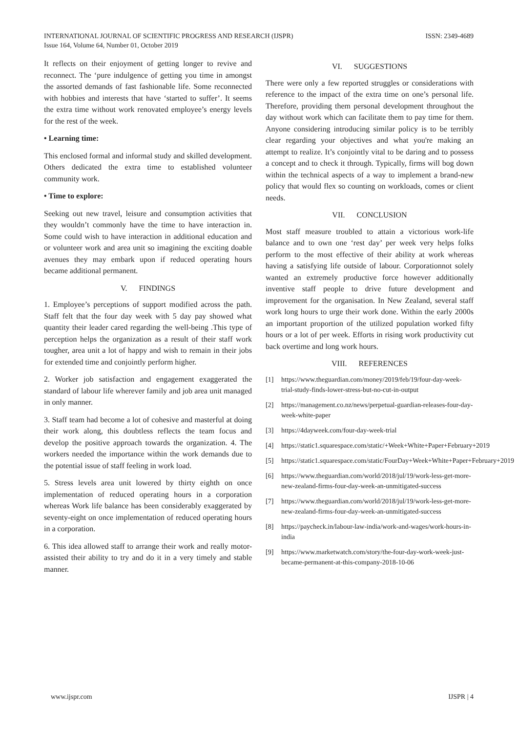ISSN: 2349-4689 INTERNATIONAL JOURNAL OF SCIENTIFIC PROGRESS AND RESEARCH (IJSPR)
Issue 164, Volume 64, Number 01, October 2019
It reflects on their enjoyment of getting longer to revive and reconnect. The ‘pure indulgence of getting you time in amongst the assorted demands of fast fashionable life. Some reconnected with hobbies and interests that have ‘started to suffer’. It seems the extra time without work renovated employee’s energy levels for the rest of the week.
• Learning time:
This enclosed formal and informal study and skilled development. Others dedicated the extra time to established volunteer community work.
• Time to explore:
Seeking out new travel, leisure and consumption activities that they wouldn’t commonly have the time to have interaction in. Some could wish to have interaction in additional education and or volunteer work and area unit so imagining the exciting doable avenues they may embark upon if reduced operating hours became additional permanent.
V. FINDINGS
1. Employee’s perceptions of support modified across the path. Staff felt that the four day week with 5 day pay showed what quantity their leader cared regarding the well-being .This type of perception helps the organization as a result of their staff work tougher, area unit a lot of happy and wish to remain in their jobs for extended time and conjointly perform higher.
2. Worker job satisfaction and engagement exaggerated the standard of labour life wherever family and job area unit managed in only manner.
3. Staff team had become a lot of cohesive and masterful at doing their work along, this doubtless reflects the team focus and develop the positive approach towards the organization. 4. The workers needed the importance within the work demands due to the potential issue of staff feeling in work load.
5. Stress levels area unit lowered by thirty eighth on once implementation of reduced operating hours in a corporation whereas Work life balance has been considerably exaggerated by seventy-eight on once implementation of reduced operating hours in a corporation.
6. This idea allowed staff to arrange their work and really motor-assisted their ability to try and do it in a very timely and stable manner.
VI. SUGGESTIONS
There were only a few reported struggles or considerations with reference to the impact of the extra time on one’s personal life. Therefore, providing them personal development throughout the day without work which can facilitate them to pay time for them. Anyone considering introducing similar policy is to be terribly clear regarding your objectives and what you're making an attempt to realize. It’s conjointly vital to be daring and to possess a concept and to check it through. Typically, firms will bog down within the technical aspects of a way to implement a brand-new policy that would flex so counting on workloads, comes or client needs.
VII. CONCLUSION
Most staff measure troubled to attain a victorious work-life balance and to own one ‘rest day’ per week very helps folks perform to the most effective of their ability at work whereas having a satisfying life outside of labour. Corporationnot solely wanted an extremely productive force however additionally inventive staff people to drive future development and improvement for the organisation. In New Zealand, several staff work long hours to urge their work done. Within the early 2000s an important proportion of the utilized population worked fifty hours or a lot of per week. Efforts in rising work productivity cut back overtime and long work hours.
VIII. REFERENCES
[1] https://www.theguardian.com/money/2019/feb/19/four-day-week-trial-study-finds-lower-stress-but-no-cut-in-output
[2] https://management.co.nz/news/perpetual-guardian-releases-four-day-week-white-paper
[3] https://4dayweek.com/four-day-week-trial
[4] https://static1.squarespace.com/static/+Week+White+Paper+February+2019
[5] https://static1.squarespace.com/static/FourDay+Week+White+Paper+February+2019
[6] https://www.theguardian.com/world/2018/jul/19/work-less-get-more-new-zealand-firms-four-day-week-an-unmitigated-success
[7] https://www.theguardian.com/world/2018/jul/19/work-less-get-more-new-zealand-firms-four-day-week-an-unmitigated-success
[8] https://paycheck.in/labour-law-india/work-and-wages/work-hours-in-india
[9] https://www.marketwatch.com/story/the-four-day-work-week-just-became-permanent-at-this-company-2018-10-06
IJSPR | 4 www.ijspr.com